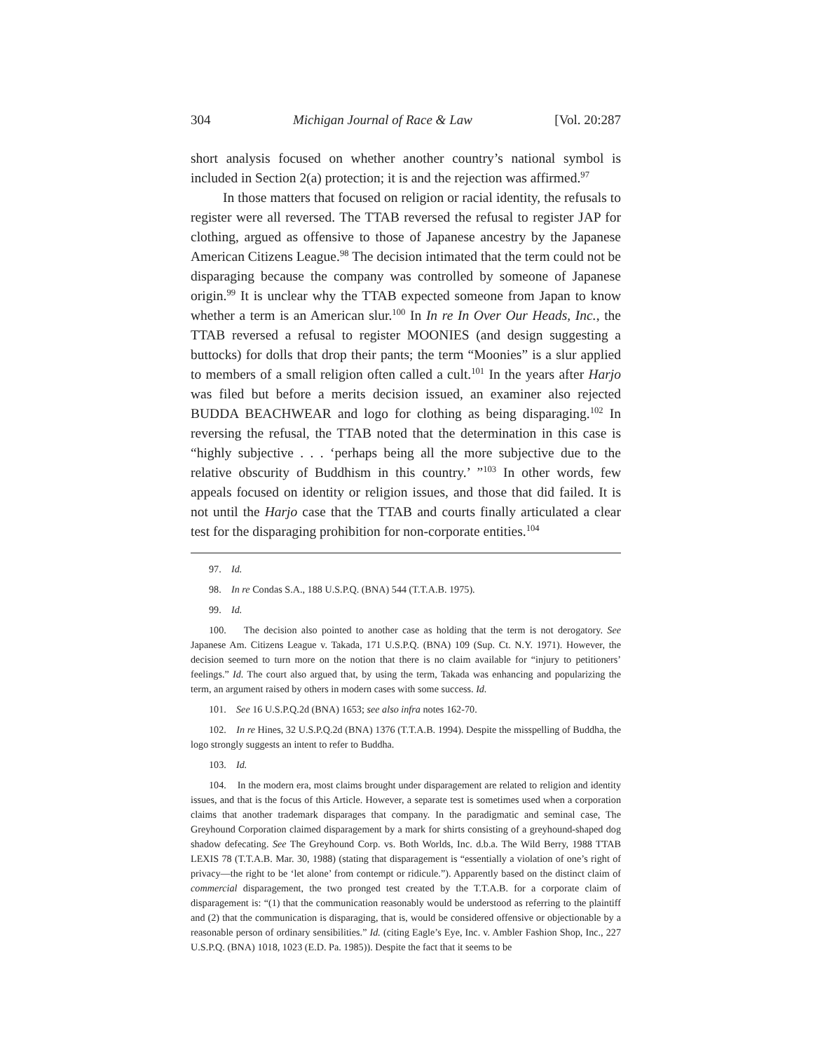304 Michigan Journal of Race & Law [Vol. 20:287
short analysis focused on whether another country’s national symbol is included in Section 2(a) protection; it is and the rejection was affirmed.<sup>97</sup>
In those matters that focused on religion or racial identity, the refusals to register were all reversed. The TTAB reversed the refusal to register JAP for clothing, argued as offensive to those of Japanese ancestry by the Japanese American Citizens League.<sup>98</sup> The decision intimated that the term could not be disparaging because the company was controlled by someone of Japanese origin.<sup>99</sup> It is unclear why the TTAB expected someone from Japan to know whether a term is an American slur.<sup>100</sup> In In re In Over Our Heads, Inc., the TTAB reversed a refusal to register MOONIES (and design suggesting a buttocks) for dolls that drop their pants; the term “Moonies” is a slur applied to members of a small religion often called a cult.<sup>101</sup> In the years after Harjo was filed but before a merits decision issued, an examiner also rejected BUDDA BEACHWEAR and logo for clothing as being disparaging.<sup>102</sup> In reversing the refusal, the TTAB noted that the determination in this case is “highly subjective . . . ‘perhaps being all the more subjective due to the relative obscurity of Buddhism in this country.’ ”<sup>103</sup> In other words, few appeals focused on identity or religion issues, and those that did failed. It is not until the Harjo case that the TTAB and courts finally articulated a clear test for the disparaging prohibition for non-corporate entities.<sup>104</sup>
97. Id.
98. In re Condas S.A., 188 U.S.P.Q. (BNA) 544 (T.T.A.B. 1975).
99. Id.
100. The decision also pointed to another case as holding that the term is not derogatory. See Japanese Am. Citizens League v. Takada, 171 U.S.P.Q. (BNA) 109 (Sup. Ct. N.Y. 1971). However, the decision seemed to turn more on the notion that there is no claim available for “injury to petitioners’ feelings.” Id. The court also argued that, by using the term, Takada was enhancing and popularizing the term, an argument raised by others in modern cases with some success. Id.
101. See 16 U.S.P.Q.2d (BNA) 1653; see also infra notes 162-70.
102. In re Hines, 32 U.S.P.Q.2d (BNA) 1376 (T.T.A.B. 1994). Despite the misspelling of Buddha, the logo strongly suggests an intent to refer to Buddha.
103. Id.
104. In the modern era, most claims brought under disparagement are related to religion and identity issues, and that is the focus of this Article. However, a separate test is sometimes used when a corporation claims that another trademark disparages that company. In the paradigmatic and seminal case, The Greyhound Corporation claimed disparagement by a mark for shirts consisting of a greyhound-shaped dog shadow defecating. See The Greyhound Corp. vs. Both Worlds, Inc. d.b.a. The Wild Berry, 1988 TTAB LEXIS 78 (T.T.A.B. Mar. 30, 1988) (stating that disparagement is “essentially a violation of one’s right of privacy—the right to be ‘let alone’ from contempt or ridicule.”). Apparently based on the distinct claim of commercial disparagement, the two pronged test created by the T.T.A.B. for a corporate claim of disparagement is: “(1) that the communication reasonably would be understood as referring to the plaintiff and (2) that the communication is disparaging, that is, would be considered offensive or objectionable by a reasonable person of ordinary sensibilities.” Id. (citing Eagle’s Eye, Inc. v. Ambler Fashion Shop, Inc., 227 U.S.P.Q. (BNA) 1018, 1023 (E.D. Pa. 1985)). Despite the fact that it seems to be